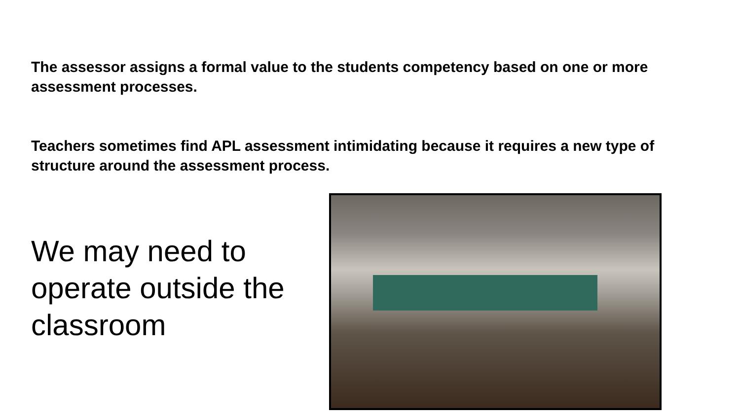The assessor assigns a formal value to the students competency based on one or more assessment processes.
Teachers sometimes find APL assessment intimidating because it requires a new type of structure around the assessment process.
We may need to operate outside the classroom